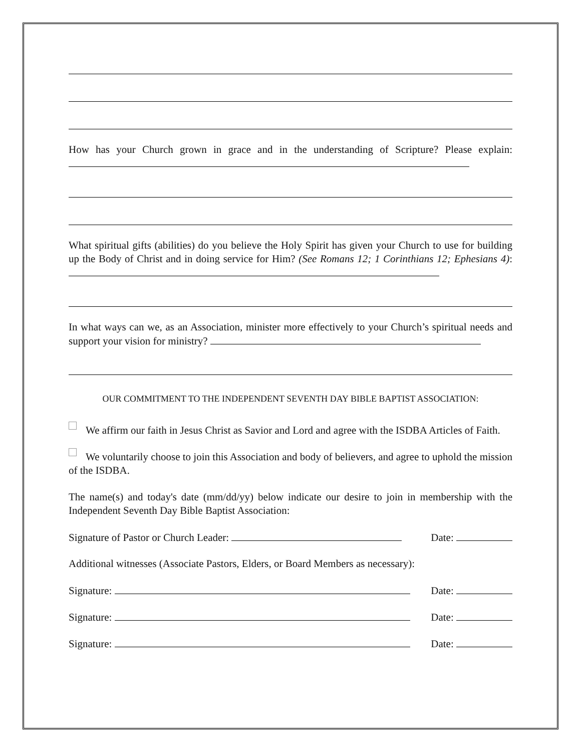How has your Church grown in grace and in the understanding of Scripture? Please explain:
What spiritual gifts (abilities) do you believe the Holy Spirit has given your Church to use for building up the Body of Christ and in doing service for Him? (See Romans 12; 1 Corinthians 12; Ephesians 4):
In what ways can we, as an Association, minister more effectively to your Church’s spiritual needs and support your vision for ministry?
OUR COMMITMENT TO THE INDEPENDENT SEVENTH DAY BIBLE BAPTIST ASSOCIATION:
We affirm our faith in Jesus Christ as Savior and Lord and agree with the ISDBA Articles of Faith.
We voluntarily choose to join this Association and body of believers, and agree to uphold the mission of the ISDBA.
The name(s) and today's date (mm/dd/yy) below indicate our desire to join in membership with the Independent Seventh Day Bible Baptist Association:
Signature of Pastor or Church Leader: Date:
Additional witnesses (Associate Pastors, Elders, or Board Members as necessary):
Signature: Date:
Signature: Date:
Signature: Date: